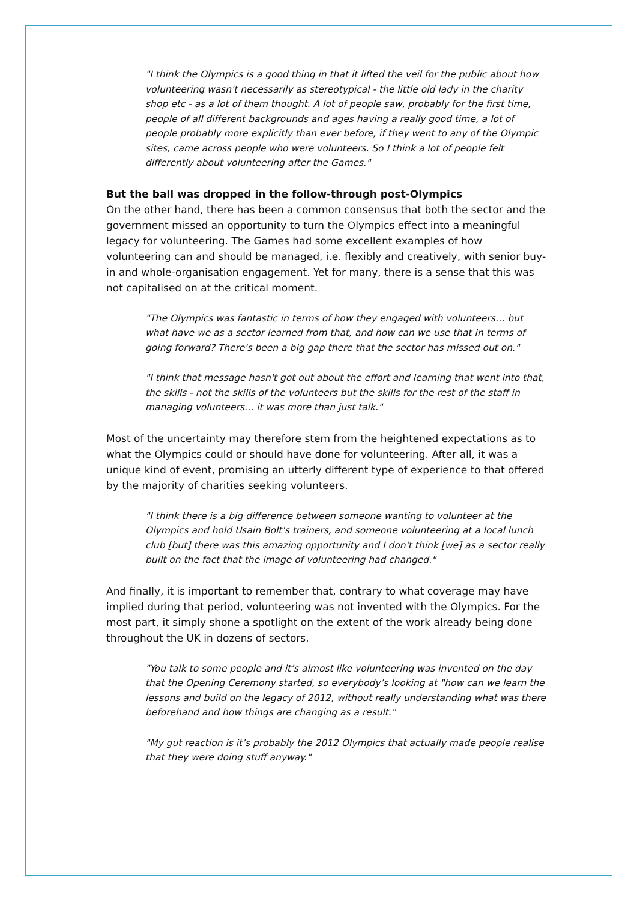"I think the Olympics is a good thing in that it lifted the veil for the public about how volunteering wasn't necessarily as stereotypical - the little old lady in the charity shop etc - as a lot of them thought. A lot of people saw, probably for the first time, people of all different backgrounds and ages having a really good time, a lot of people probably more explicitly than ever before, if they went to any of the Olympic sites, came across people who were volunteers. So I think a lot of people felt differently about volunteering after the Games."
But the ball was dropped in the follow-through post-Olympics
On the other hand, there has been a common consensus that both the sector and the government missed an opportunity to turn the Olympics effect into a meaningful legacy for volunteering. The Games had some excellent examples of how volunteering can and should be managed, i.e. flexibly and creatively, with senior buy-in and whole-organisation engagement. Yet for many, there is a sense that this was not capitalised on at the critical moment.
"The Olympics was fantastic in terms of how they engaged with volunteers… but what have we as a sector learned from that, and how can we use that in terms of going forward? There's been a big gap there that the sector has missed out on."
"I think that message hasn't got out about the effort and learning that went into that, the skills - not the skills of the volunteers but the skills for the rest of the staff in managing volunteers… it was more than just talk."
Most of the uncertainty may therefore stem from the heightened expectations as to what the Olympics could or should have done for volunteering. After all, it was a unique kind of event, promising an utterly different type of experience to that offered by the majority of charities seeking volunteers.
"I think there is a big difference between someone wanting to volunteer at the Olympics and hold Usain Bolt's trainers, and someone volunteering at a local lunch club [but] there was this amazing opportunity and I don't think [we] as a sector really built on the fact that the image of volunteering had changed."
And finally, it is important to remember that, contrary to what coverage may have implied during that period, volunteering was not invented with the Olympics. For the most part, it simply shone a spotlight on the extent of the work already being done throughout the UK in dozens of sectors.
"You talk to some people and it’s almost like volunteering was invented on the day that the Opening Ceremony started, so everybody’s looking at "how can we learn the lessons and build on the legacy of 2012, without really understanding what was there beforehand and how things are changing as a result."
"My gut reaction is it’s probably the 2012 Olympics that actually made people realise that they were doing stuff anyway."